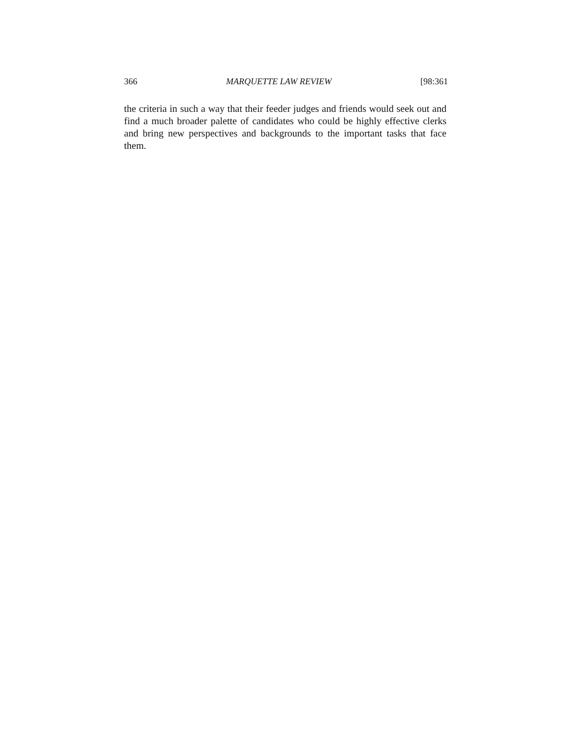366 MARQUETTE LAW REVIEW [98:361
the criteria in such a way that their feeder judges and friends would seek out and find a much broader palette of candidates who could be highly effective clerks and bring new perspectives and backgrounds to the important tasks that face them.